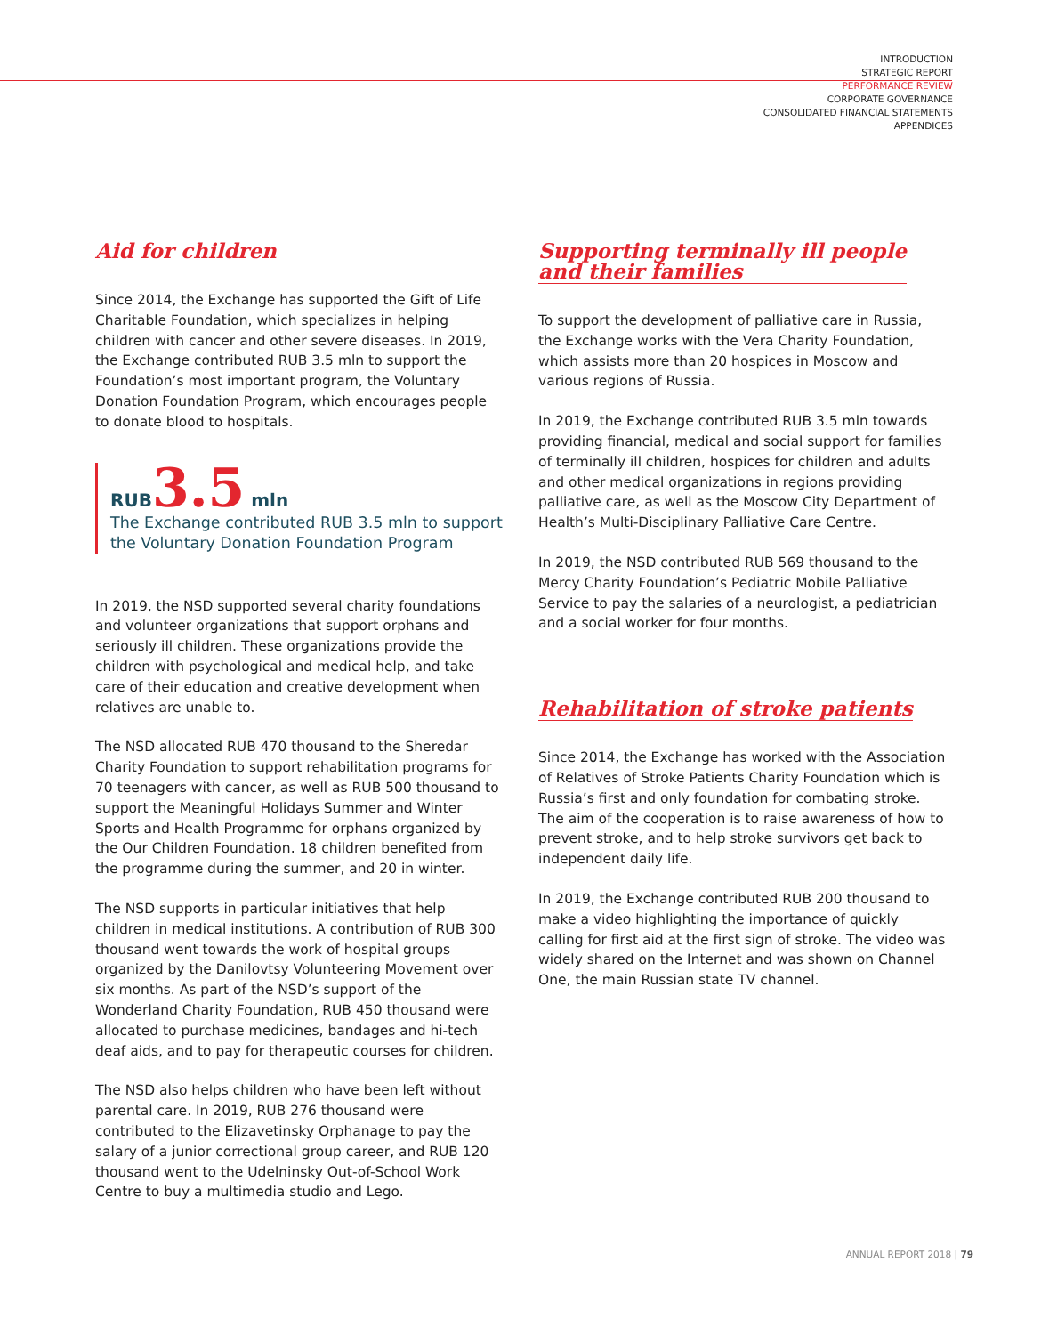INTRODUCTION
STRATEGIC REPORT
PERFORMANCE REVIEW
CORPORATE GOVERNANCE
CONSOLIDATED FINANCIAL STATEMENTS
APPENDICES
Aid for children
Since 2014, the Exchange has supported the Gift of Life Charitable Foundation, which specializes in helping children with cancer and other severe diseases. In 2019, the Exchange contributed RUB 3.5 mln to support the Foundation’s most important program, the Voluntary Donation Foundation Program, which encourages people to donate blood to hospitals.
RUB 3.5 mln
The Exchange contributed RUB 3.5 mln to support the Voluntary Donation Foundation Program
In 2019, the NSD supported several charity foundations and volunteer organizations that support orphans and seriously ill children. These organizations provide the children with psychological and medical help, and take care of their education and creative development when relatives are unable to.
The NSD allocated RUB 470 thousand to the Sheredar Charity Foundation to support rehabilitation programs for 70 teenagers with cancer, as well as RUB 500 thousand to support the Meaningful Holidays Summer and Winter Sports and Health Programme for orphans organized by the Our Children Foundation. 18 children benefited from the programme during the summer, and 20 in winter.
The NSD supports in particular initiatives that help children in medical institutions. A contribution of RUB 300 thousand went towards the work of hospital groups organized by the Danilovtsy Volunteering Movement over six months. As part of the NSD’s support of the Wonderland Charity Foundation, RUB 450 thousand were allocated to purchase medicines, bandages and hi-tech deaf aids, and to pay for therapeutic courses for children.
The NSD also helps children who have been left without parental care. In 2019, RUB 276 thousand were contributed to the Elizavetinsky Orphanage to pay the salary of a junior correctional group career, and RUB 120 thousand went to the Udelninsky Out-of-School Work Centre to buy a multimedia studio and Lego.
Supporting terminally ill people
and their families
To support the development of palliative care in Russia, the Exchange works with the Vera Charity Foundation, which assists more than 20 hospices in Moscow and various regions of Russia.
In 2019, the Exchange contributed RUB 3.5 mln towards providing financial, medical and social support for families of terminally ill children, hospices for children and adults and other medical organizations in regions providing palliative care, as well as the Moscow City Department of Health’s Multi-Disciplinary Palliative Care Centre.
In 2019, the NSD contributed RUB 569 thousand to the Mercy Charity Foundation’s Pediatric Mobile Palliative Service to pay the salaries of a neurologist, a pediatrician and a social worker for four months.
Rehabilitation of stroke patients
Since 2014, the Exchange has worked with the Association of Relatives of Stroke Patients Charity Foundation which is Russia’s first and only foundation for combating stroke. The aim of the cooperation is to raise awareness of how to prevent stroke, and to help stroke survivors get back to independent daily life.
In 2019, the Exchange contributed RUB 200 thousand to make a video highlighting the importance of quickly calling for first aid at the first sign of stroke. The video was widely shared on the Internet and was shown on Channel One, the main Russian state TV channel.
ANNUAL REPORT 2018 | 79